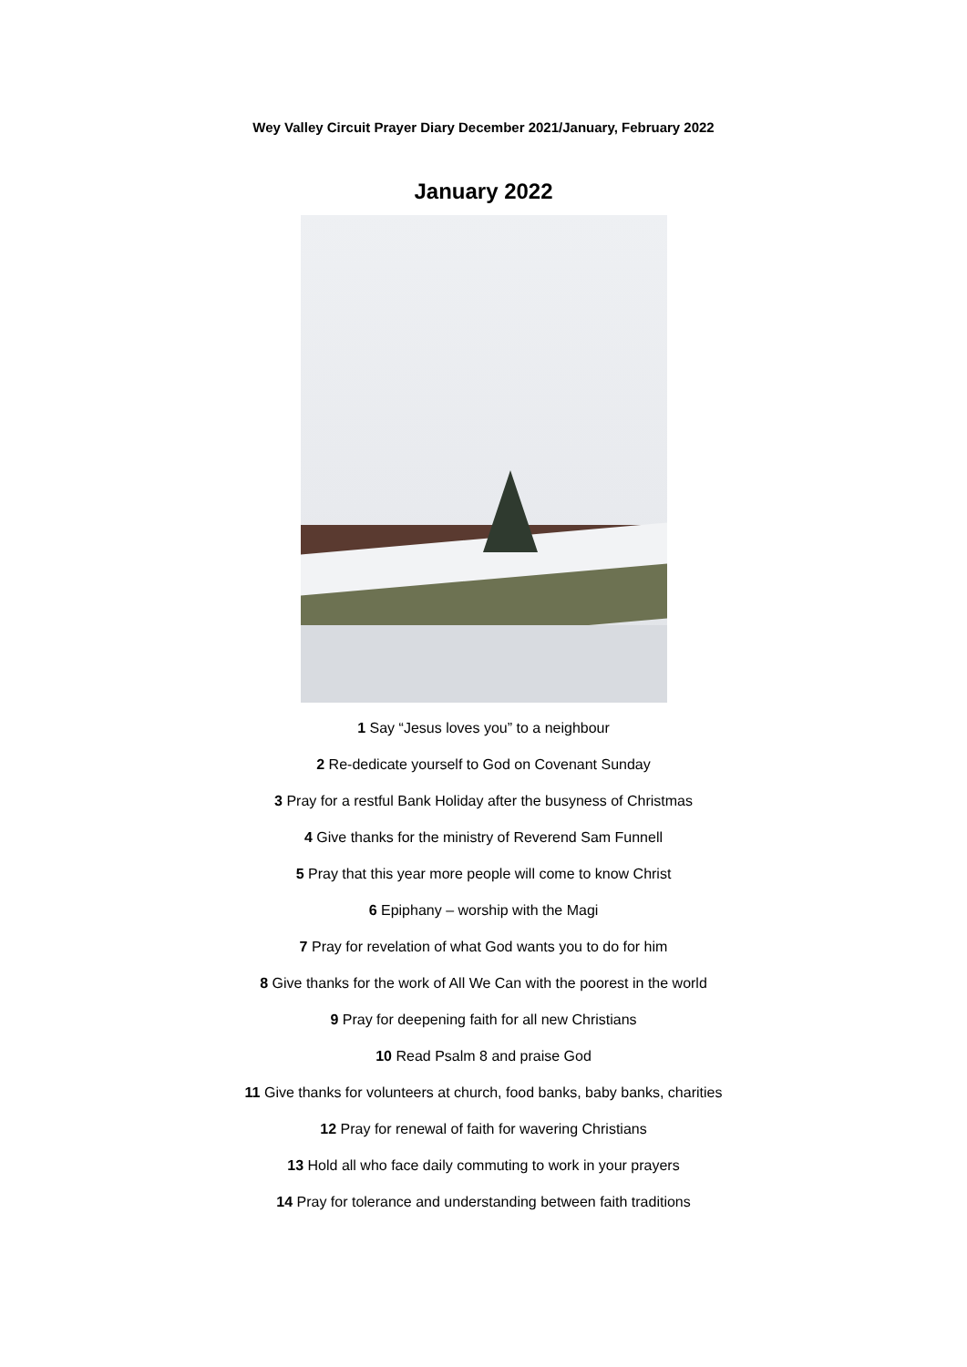Wey Valley Circuit Prayer Diary December 2021/January, February 2022
January 2022
1 Say “Jesus loves you” to a neighbour
2 Re-dedicate yourself to God on Covenant Sunday
3 Pray for a restful Bank Holiday after the busyness of Christmas
4 Give thanks for the ministry of Reverend Sam Funnell
5 Pray that this year more people will come to know Christ
6 Epiphany – worship with the Magi
7 Pray for revelation of what God wants you to do for him
8 Give thanks for the work of All We Can with the poorest in the world
9 Pray for deepening faith for all new Christians
10 Read Psalm 8 and praise God
11 Give thanks for volunteers at church, food banks, baby banks, charities
12 Pray for renewal of faith for wavering Christians
13 Hold all who face daily commuting to work in your prayers
14 Pray for tolerance and understanding between faith traditions